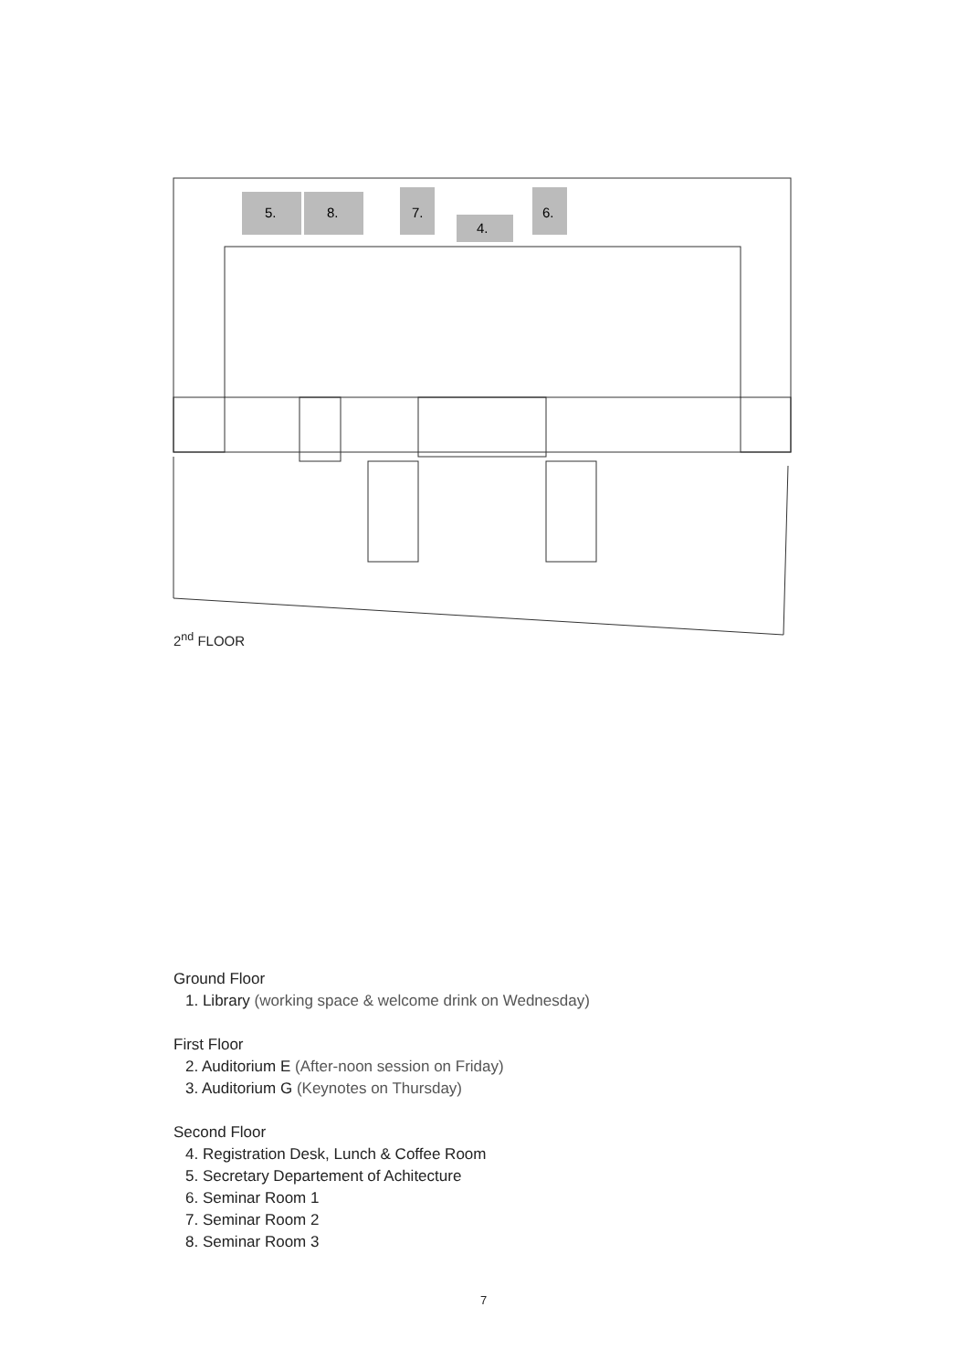5.
8.
7.
4.
6.
2<sup>nd</sup> FLOOR
Ground Floor
1. Library (working space & welcome drink on Wednesday)
First Floor
2. Auditorium E (After-noon session on Friday)
3. Auditorium G (Keynotes on Thursday)
Second Floor
4. Registration Desk, Lunch & Coffee Room
5. Secretary Departement of Achitecture
6. Seminar Room 1
7. Seminar Room 2
8. Seminar Room 3
7